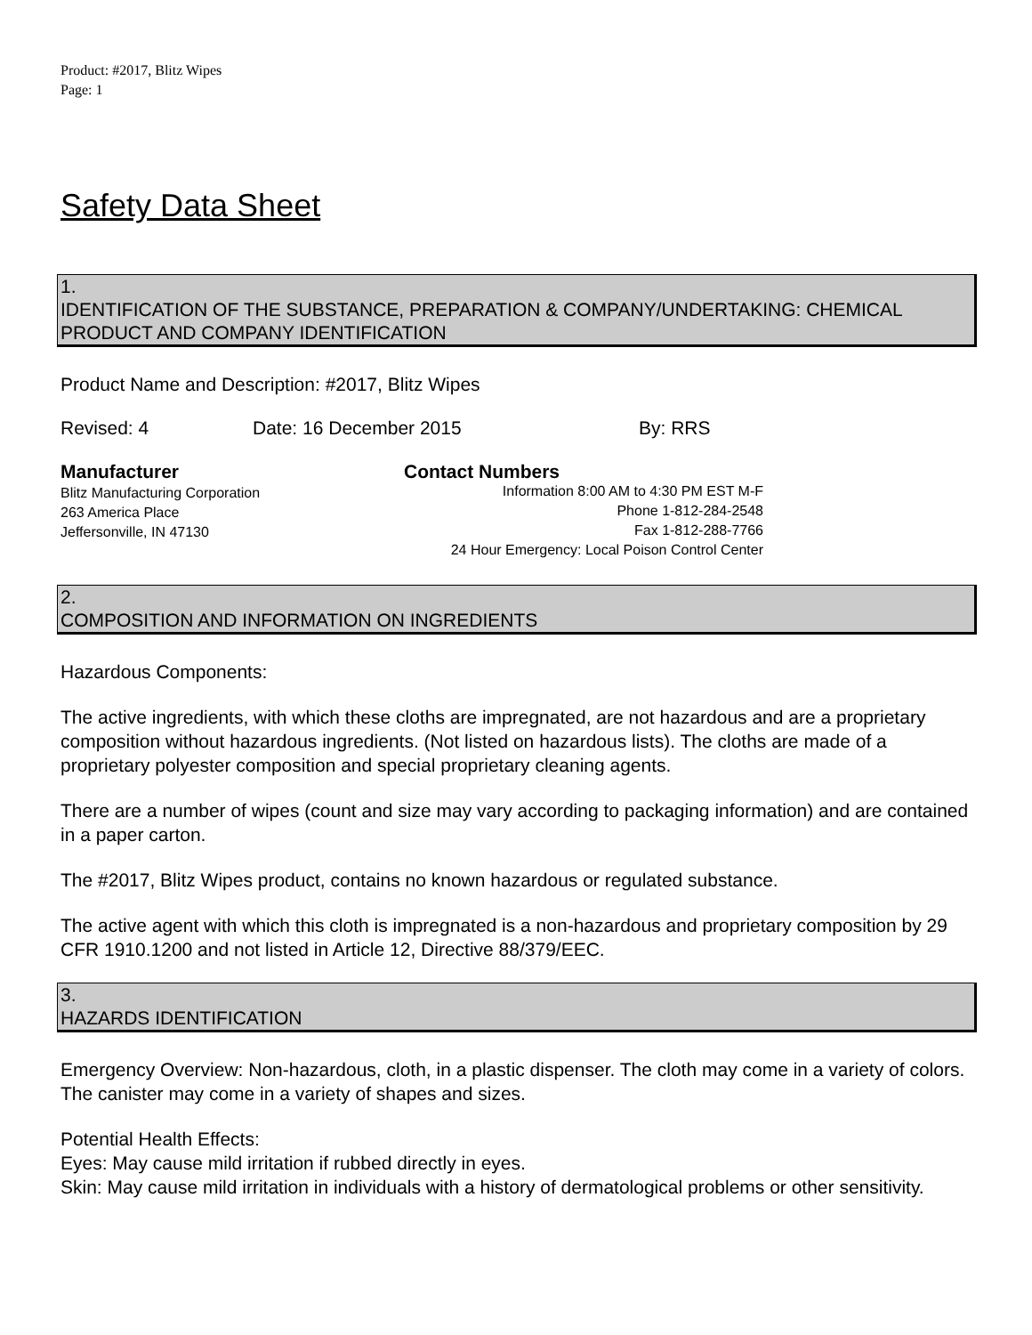Product: #2017, Blitz Wipes
Page: 1
Safety Data Sheet
1.
IDENTIFICATION OF THE SUBSTANCE, PREPARATION & COMPANY/UNDERTAKING: CHEMICAL PRODUCT AND COMPANY IDENTIFICATION
Product Name and Description: #2017, Blitz Wipes
Revised: 4 Date: 16 December 2015 By: RRS
Manufacturer
Blitz Manufacturing Corporation
263 America Place
Jeffersonville, IN 47130
Contact Numbers
Information 8:00 AM to 4:30 PM EST M-F
Phone 1-812-284-2548
Fax 1-812-288-7766
24 Hour Emergency: Local Poison Control Center
2.
COMPOSITION AND INFORMATION ON INGREDIENTS
Hazardous Components:
The active ingredients, with which these cloths are impregnated, are not hazardous and are a proprietary composition without hazardous ingredients. (Not listed on hazardous lists). The cloths are made of a proprietary polyester composition and special proprietary cleaning agents.
There are a number of wipes (count and size may vary according to packaging information) and are contained in a paper carton.
The #2017, Blitz Wipes product, contains no known hazardous or regulated substance.
The active agent with which this cloth is impregnated is a non-hazardous and proprietary composition by 29 CFR 1910.1200 and not listed in Article 12, Directive 88/379/EEC.
3.
HAZARDS IDENTIFICATION
Emergency Overview: Non-hazardous, cloth, in a plastic dispenser. The cloth may come in a variety of colors. The canister may come in a variety of shapes and sizes.
Potential Health Effects:
Eyes: May cause mild irritation if rubbed directly in eyes.
Skin: May cause mild irritation in individuals with a history of dermatological problems or other sensitivity.